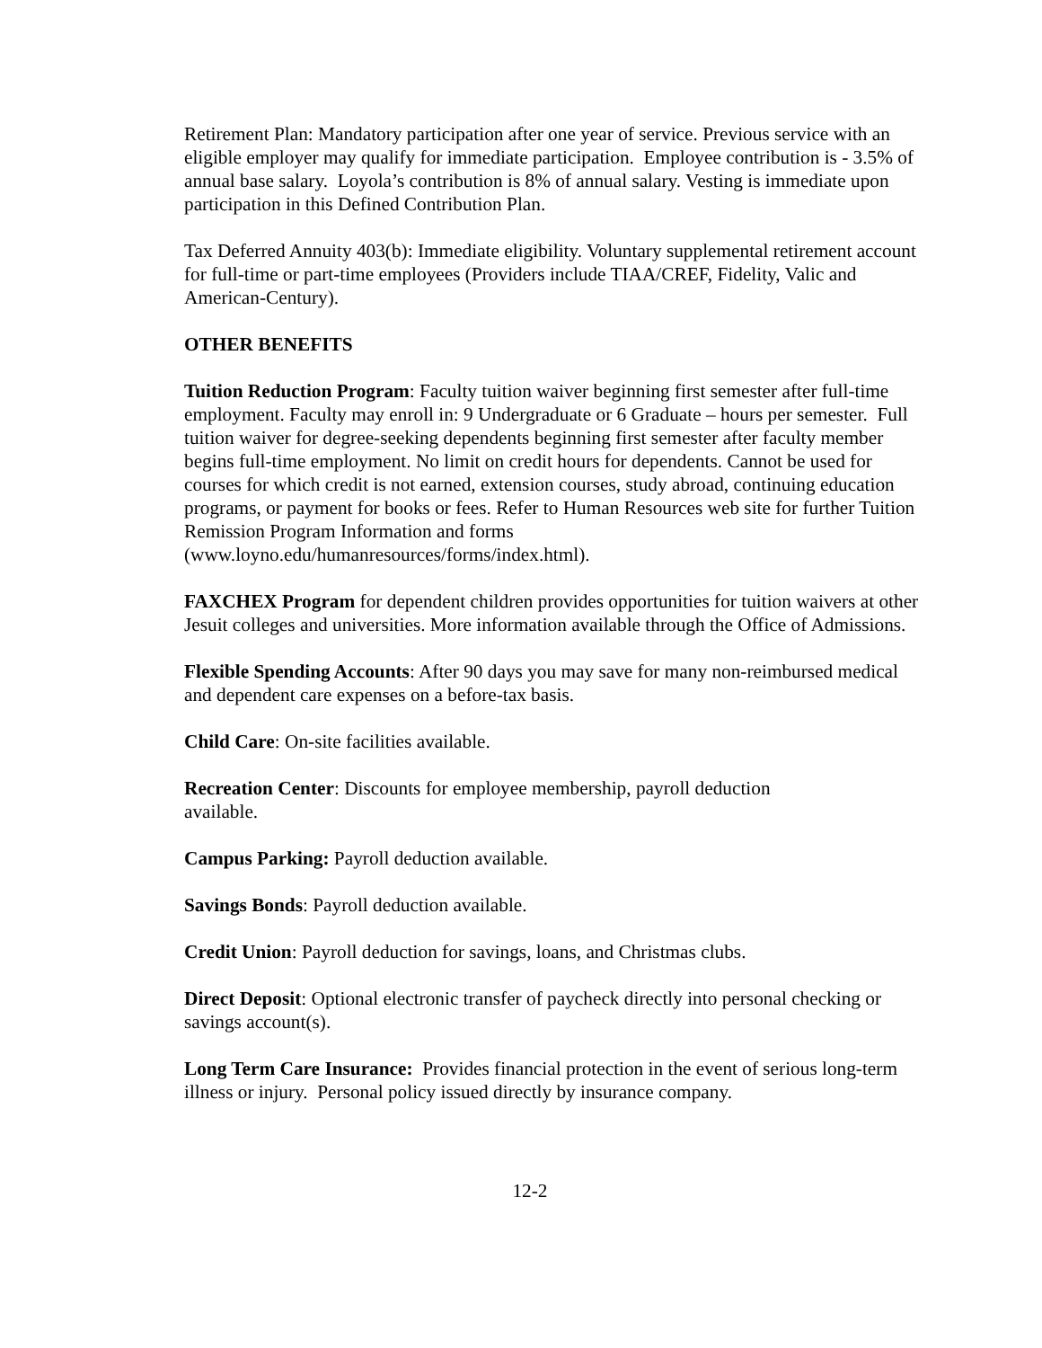Retirement Plan: Mandatory participation after one year of service. Previous service with an eligible employer may qualify for immediate participation. Employee contribution is - 3.5% of annual base salary. Loyola’s contribution is 8% of annual salary. Vesting is immediate upon participation in this Defined Contribution Plan.
Tax Deferred Annuity 403(b): Immediate eligibility. Voluntary supplemental retirement account for full-time or part-time employees (Providers include TIAA/CREF, Fidelity, Valic and American-Century).
OTHER BENEFITS
Tuition Reduction Program: Faculty tuition waiver beginning first semester after full-time employment. Faculty may enroll in: 9 Undergraduate or 6 Graduate – hours per semester. Full tuition waiver for degree-seeking dependents beginning first semester after faculty member begins full-time employment. No limit on credit hours for dependents. Cannot be used for courses for which credit is not earned, extension courses, study abroad, continuing education programs, or payment for books or fees. Refer to Human Resources web site for further Tuition Remission Program Information and forms (www.loyno.edu/humanresources/forms/index.html).
FAXCHEX Program for dependent children provides opportunities for tuition waivers at other Jesuit colleges and universities. More information available through the Office of Admissions.
Flexible Spending Accounts: After 90 days you may save for many non-reimbursed medical and dependent care expenses on a before-tax basis.
Child Care: On-site facilities available.
Recreation Center: Discounts for employee membership, payroll deduction
available.
Campus Parking: Payroll deduction available.
Savings Bonds: Payroll deduction available.
Credit Union: Payroll deduction for savings, loans, and Christmas clubs.
Direct Deposit: Optional electronic transfer of paycheck directly into personal checking or savings account(s).
Long Term Care Insurance: Provides financial protection in the event of serious long-term illness or injury. Personal policy issued directly by insurance company.
12-2